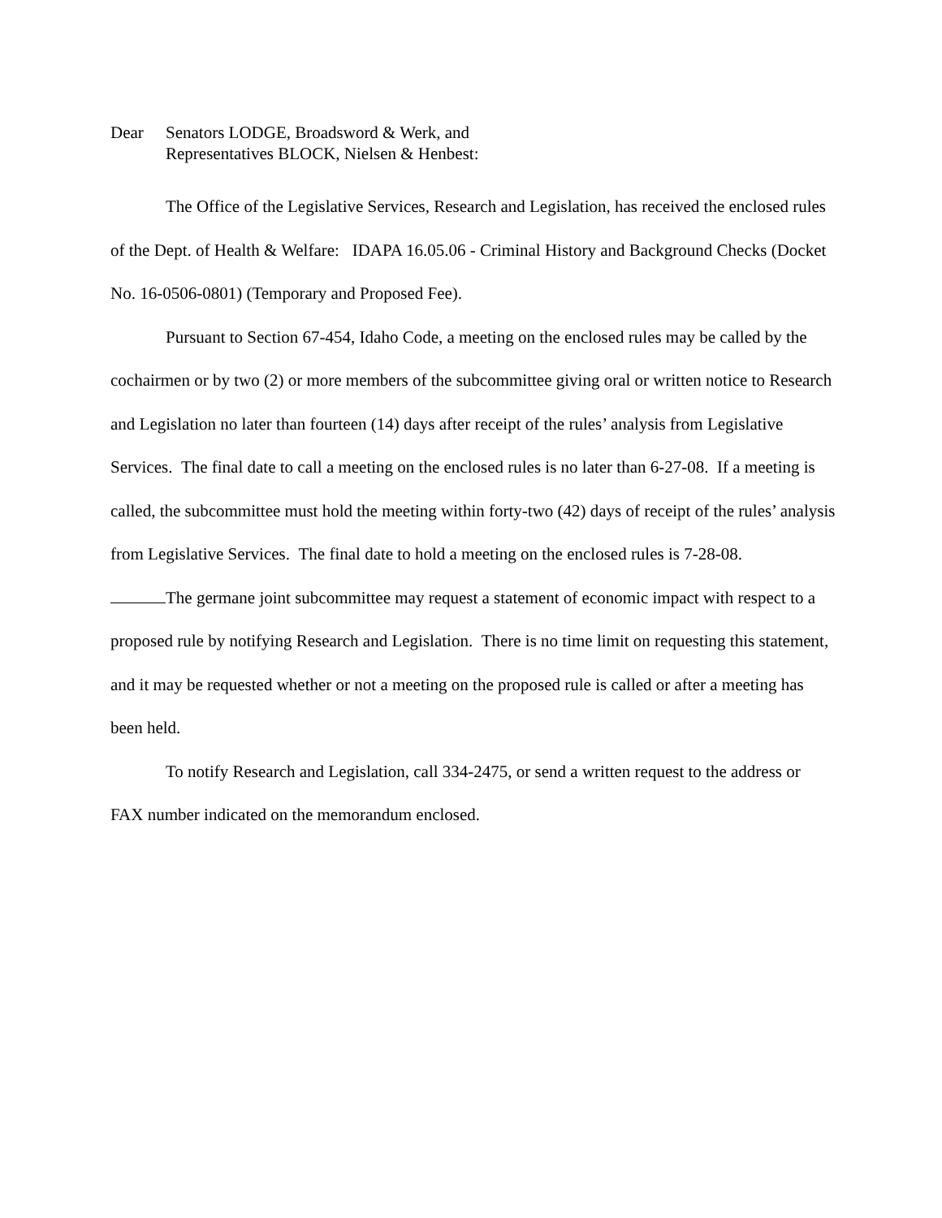Dear Senators LODGE, Broadsword & Werk, and
Representatives BLOCK, Nielsen & Henbest:
The Office of the Legislative Services, Research and Legislation, has received the enclosed rules of the Dept. of Health & Welfare: IDAPA 16.05.06 - Criminal History and Background Checks (Docket No. 16-0506-0801) (Temporary and Proposed Fee).
Pursuant to Section 67-454, Idaho Code, a meeting on the enclosed rules may be called by the cochairmen or by two (2) or more members of the subcommittee giving oral or written notice to Research and Legislation no later than fourteen (14) days after receipt of the rules’ analysis from Legislative Services. The final date to call a meeting on the enclosed rules is no later than 6-27-08. If a meeting is called, the subcommittee must hold the meeting within forty-two (42) days of receipt of the rules’ analysis from Legislative Services. The final date to hold a meeting on the enclosed rules is 7-28-08.
The germane joint subcommittee may request a statement of economic impact with respect to a proposed rule by notifying Research and Legislation. There is no time limit on requesting this statement, and it may be requested whether or not a meeting on the proposed rule is called or after a meeting has been held.
To notify Research and Legislation, call 334-2475, or send a written request to the address or FAX number indicated on the memorandum enclosed.